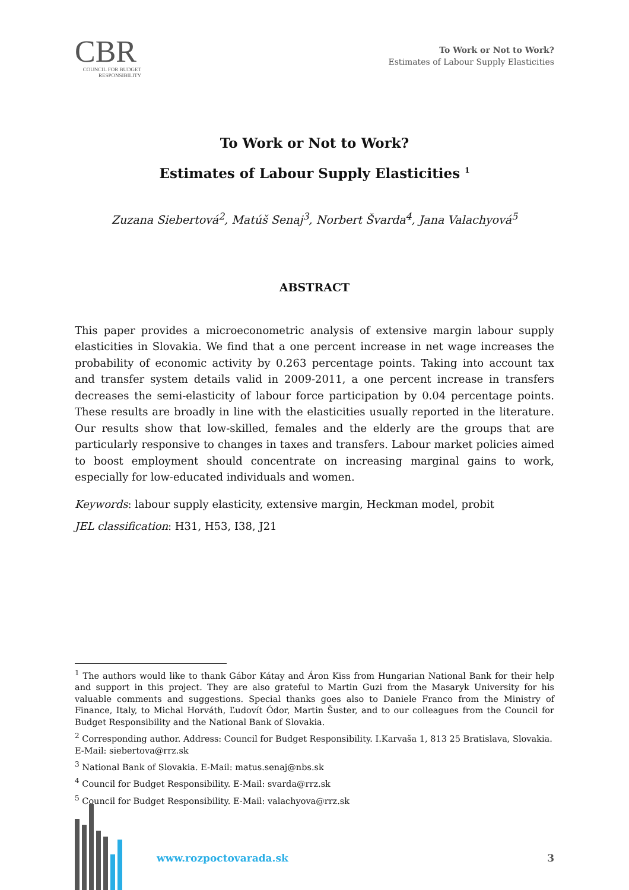CBR
COUNCIL FOR BUDGET RESPONSIBILITY
To Work or Not to Work?
Estimates of Labour Supply Elasticities
To Work or Not to Work?
Estimates of Labour Supply Elasticities <sup>1</sup>
Zuzana Siebertová<sup>2</sup>, Matúš Senaj<sup>3</sup>, Norbert Švarda<sup>4</sup>, Jana Valachyová<sup>5</sup>
ABSTRACT
This paper provides a microeconometric analysis of extensive margin labour supply elasticities in Slovakia. We find that a one percent increase in net wage increases the probability of economic activity by 0.263 percentage points. Taking into account tax and transfer system details valid in 2009-2011, a one percent increase in transfers decreases the semi-elasticity of labour force participation by 0.04 percentage points. These results are broadly in line with the elasticities usually reported in the literature. Our results show that low-skilled, females and the elderly are the groups that are particularly responsive to changes in taxes and transfers. Labour market policies aimed to boost employment should concentrate on increasing marginal gains to work, especially for low-educated individuals and women.
Keywords: labour supply elasticity, extensive margin, Heckman model, probit
JEL classification: H31, H53, I38, J21
<sup>1</sup> The authors would like to thank Gábor Kátay and Áron Kiss from Hungarian National Bank for their help and support in this project. They are also grateful to Martin Guzi from the Masaryk University for his valuable comments and suggestions. Special thanks goes also to Daniele Franco from the Ministry of Finance, Italy, to Michal Horváth, Ľudovít Ódor, Martin Šuster, and to our colleagues from the Council for Budget Responsibility and the National Bank of Slovakia.
<sup>2</sup> Corresponding author. Address: Council for Budget Responsibility. I.Karvaša 1, 813 25 Bratislava, Slovakia.
E-Mail: siebertova@rrz.sk
<sup>3</sup> National Bank of Slovakia. E-Mail: matus.senaj@nbs.sk
<sup>4</sup> Council for Budget Responsibility. E-Mail: svarda@rrz.sk
<sup>5</sup> Council for Budget Responsibility. E-Mail: valachyova@rrz.sk
www.rozpoctovarada.sk 3